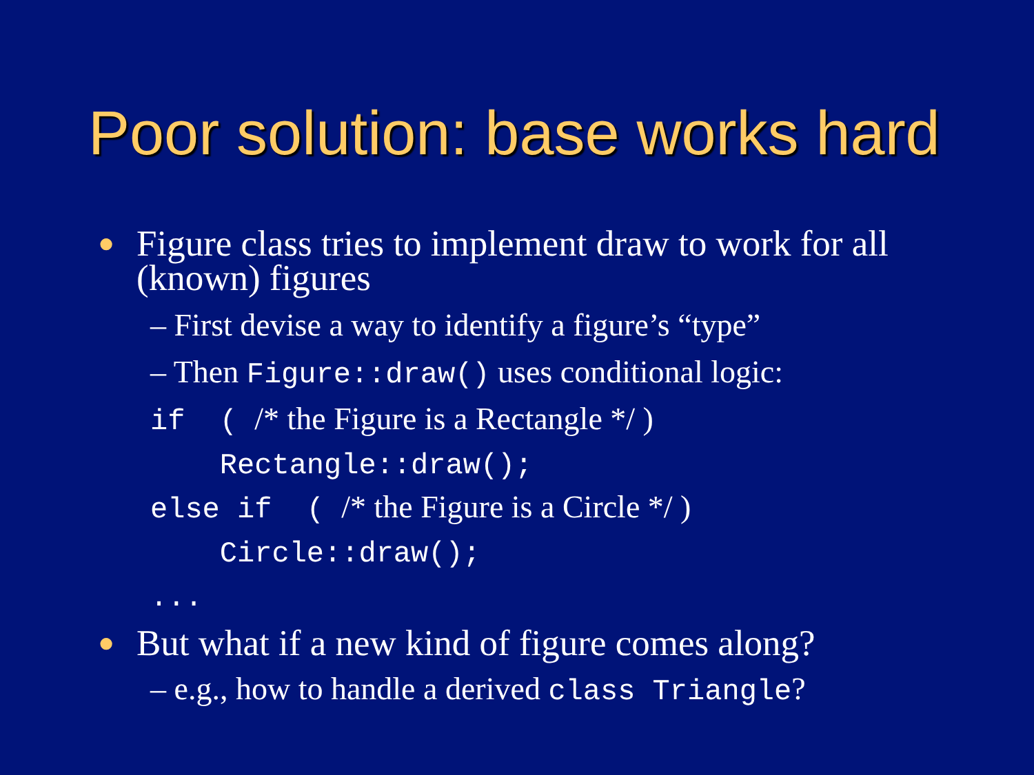Poor solution: base works hard
● Figure class tries to implement draw to work for all (known) figures
– First devise a way to identify a figure’s “type”
– Then Figure::draw() uses conditional logic:
if ( /* the Figure is a Rectangle */ )
Rectangle::draw();
else if ( /* the Figure is a Circle */ )
Circle::draw();
...
● But what if a new kind of figure comes along?
– e.g., how to handle a derived class Triangle?